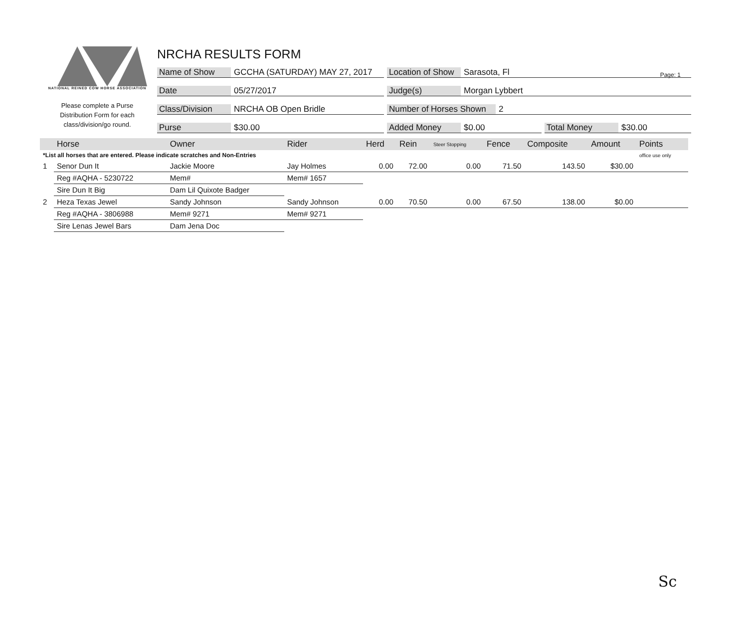Page: 1
NATIONAL REINED COW HORSE ASSOCIATION
Please complete a Purse
Distribution Form for each
class/division/go round.
NRCHA RESULTS FORM
Name of Show GCCHA (SATURDAY) MAY 27, 2017 Location of Show Sarasota, Fl
Date 05/27/2017 Judge(s) Morgan Lybbert
Class/Division NRCHA OB Open Bridle Number of Horses Shown 2
Purse $30.00 Added Money $0.00 Total Money $30.00
| | Horse | Owner | Rider | Herd | Rein | Steer Stopping | Fence | Composite | Amount | Points |
| --- | --- | --- | --- | --- | --- | --- | --- | --- | --- | --- |
| *List all horses that are entered. Please indicate scratches and Non-Entries | | | | | | | | | | office use only |
| 1 | Senor Dun It | Jackie Moore | Jay Holmes | 0.00 | 72.00 | 0.00 | 71.50 | 143.50 | $30.00 | |
| | Reg #AQHA - 5230722 | Mem# | Mem# 1657 | | | | | | | |
| | Sire Dun It Big | Dam Lil Quixote Badger | | | | | | | | |
| 2 | Heza Texas Jewel | Sandy Johnson | Sandy Johnson | 0.00 | 70.50 | 0.00 | 67.50 | 138.00 | $0.00 | |
| | Reg #AQHA - 3806988 | Mem# 9271 | Mem# 9271 | | | | | | | |
| | Sire Lenas Jewel Bars | Dam Jena Doc | | | | | | | | |
Sc